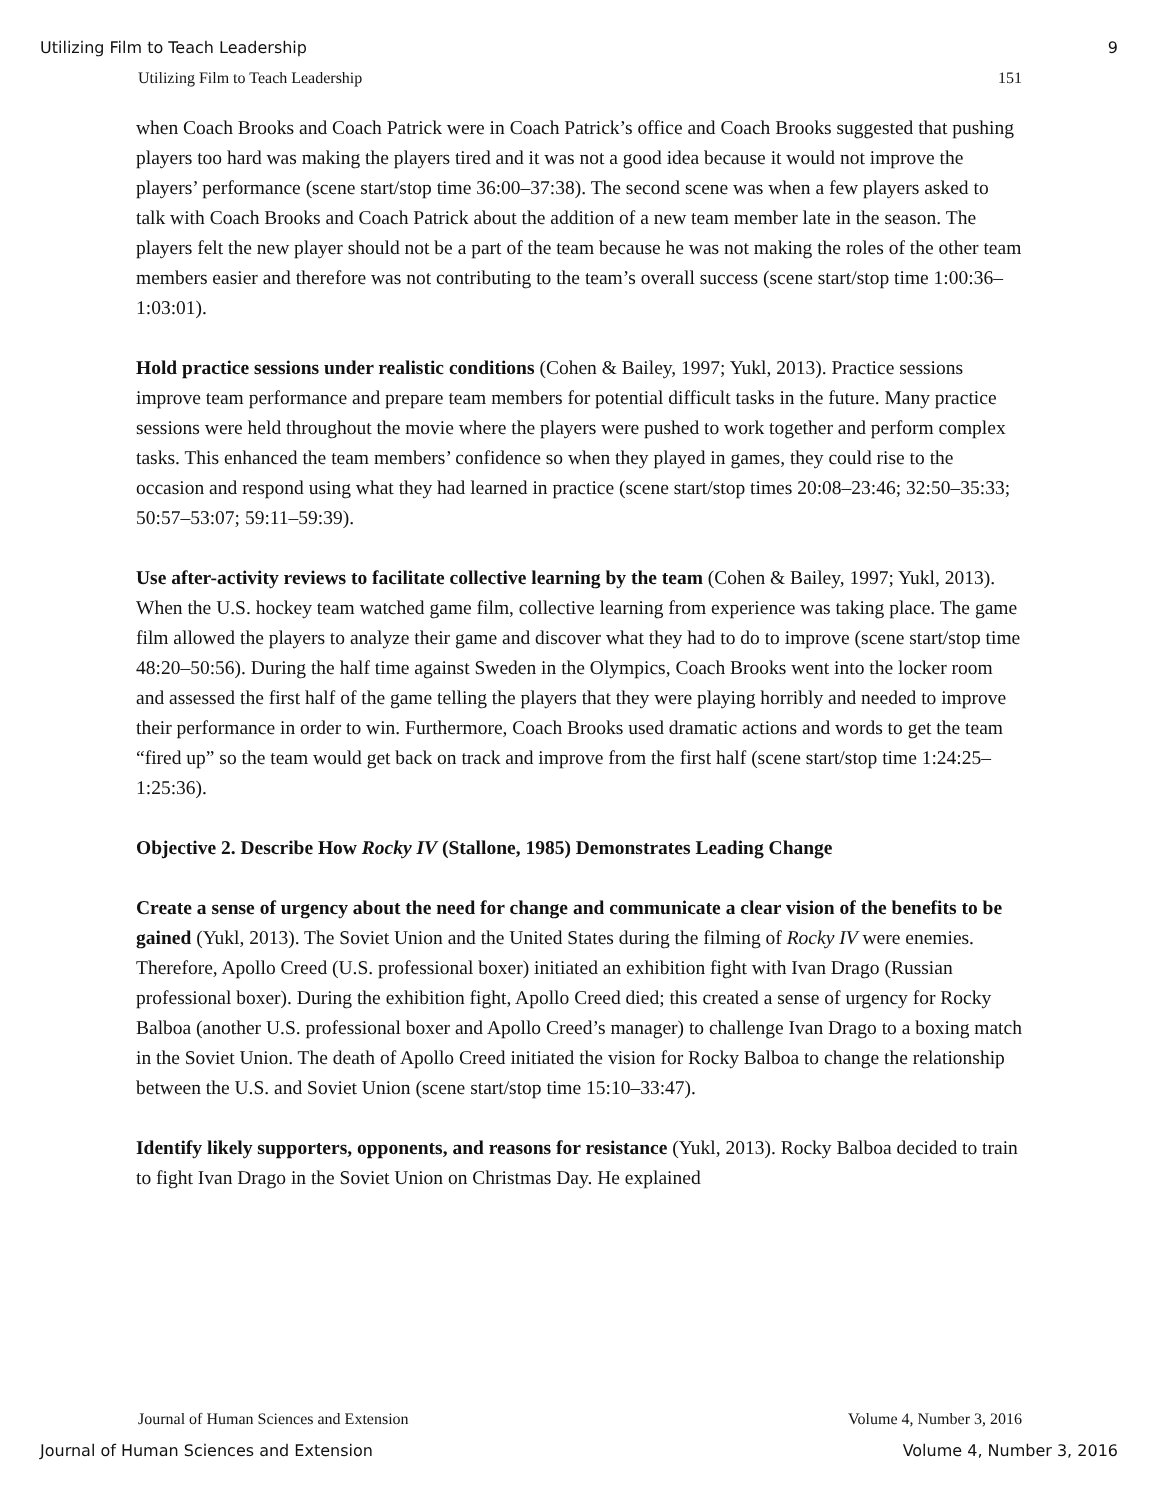Utilizing Film to Teach Leadership 9
Utilizing Film to Teach Leadership 151
when Coach Brooks and Coach Patrick were in Coach Patrick’s office and Coach Brooks suggested that pushing players too hard was making the players tired and it was not a good idea because it would not improve the players’ performance (scene start/stop time 36:00–37:38). The second scene was when a few players asked to talk with Coach Brooks and Coach Patrick about the addition of a new team member late in the season. The players felt the new player should not be a part of the team because he was not making the roles of the other team members easier and therefore was not contributing to the team’s overall success (scene start/stop time 1:00:36–1:03:01).
Hold practice sessions under realistic conditions (Cohen & Bailey, 1997; Yukl, 2013). Practice sessions improve team performance and prepare team members for potential difficult tasks in the future. Many practice sessions were held throughout the movie where the players were pushed to work together and perform complex tasks. This enhanced the team members’ confidence so when they played in games, they could rise to the occasion and respond using what they had learned in practice (scene start/stop times 20:08–23:46; 32:50–35:33; 50:57–53:07; 59:11–59:39).
Use after-activity reviews to facilitate collective learning by the team (Cohen & Bailey, 1997; Yukl, 2013). When the U.S. hockey team watched game film, collective learning from experience was taking place. The game film allowed the players to analyze their game and discover what they had to do to improve (scene start/stop time 48:20–50:56). During the half time against Sweden in the Olympics, Coach Brooks went into the locker room and assessed the first half of the game telling the players that they were playing horribly and needed to improve their performance in order to win. Furthermore, Coach Brooks used dramatic actions and words to get the team “fired up” so the team would get back on track and improve from the first half (scene start/stop time 1:24:25–1:25:36).
Objective 2. Describe How Rocky IV (Stallone, 1985) Demonstrates Leading Change
Create a sense of urgency about the need for change and communicate a clear vision of the benefits to be gained (Yukl, 2013). The Soviet Union and the United States during the filming of Rocky IV were enemies. Therefore, Apollo Creed (U.S. professional boxer) initiated an exhibition fight with Ivan Drago (Russian professional boxer). During the exhibition fight, Apollo Creed died; this created a sense of urgency for Rocky Balboa (another U.S. professional boxer and Apollo Creed’s manager) to challenge Ivan Drago to a boxing match in the Soviet Union. The death of Apollo Creed initiated the vision for Rocky Balboa to change the relationship between the U.S. and Soviet Union (scene start/stop time 15:10–33:47).
Identify likely supporters, opponents, and reasons for resistance (Yukl, 2013). Rocky Balboa decided to train to fight Ivan Drago in the Soviet Union on Christmas Day. He explained
Journal of Human Sciences and Extension Volume 4, Number 3, 2016
Journal of Human Sciences and Extension Volume 4, Number 3, 2016